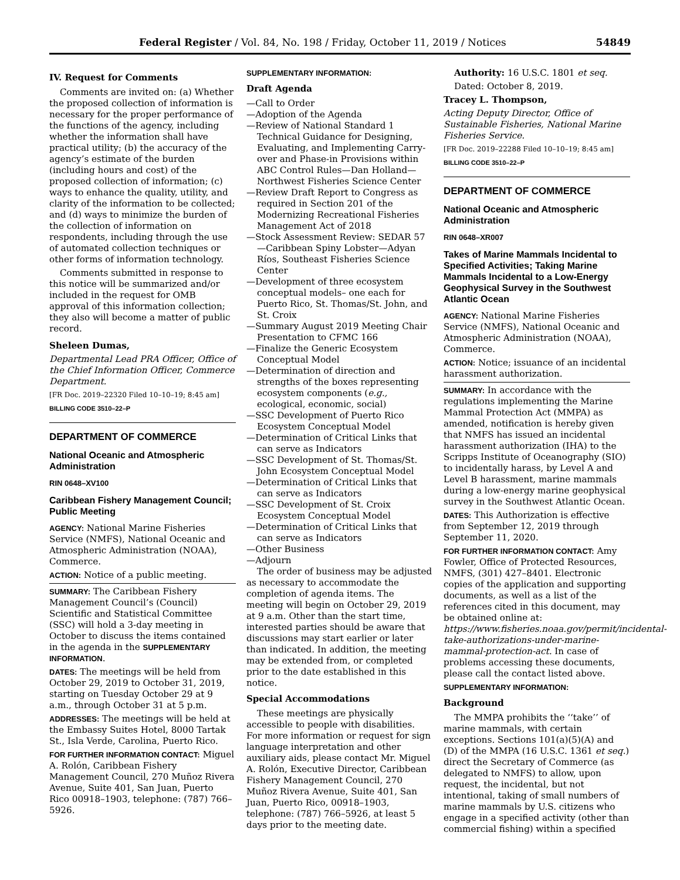Federal Register / Vol. 84, No. 198 / Friday, October 11, 2019 / Notices 54849
IV. Request for Comments
Comments are invited on: (a) Whether the proposed collection of information is necessary for the proper performance of the functions of the agency, including whether the information shall have practical utility; (b) the accuracy of the agency’s estimate of the burden (including hours and cost) of the proposed collection of information; (c) ways to enhance the quality, utility, and clarity of the information to be collected; and (d) ways to minimize the burden of the collection of information on respondents, including through the use of automated collection techniques or other forms of information technology.
Comments submitted in response to this notice will be summarized and/or included in the request for OMB approval of this information collection; they also will become a matter of public record.
Sheleen Dumas,
Departmental Lead PRA Officer, Office of the Chief Information Officer, Commerce Department.
[FR Doc. 2019–22320 Filed 10–10–19; 8:45 am]
BILLING CODE 3510–22–P
DEPARTMENT OF COMMERCE
National Oceanic and Atmospheric Administration
RIN 0648–XV100
Caribbean Fishery Management Council; Public Meeting
AGENCY: National Marine Fisheries Service (NMFS), National Oceanic and Atmospheric Administration (NOAA), Commerce.
ACTION: Notice of a public meeting.
SUMMARY: The Caribbean Fishery Management Council’s (Council) Scientific and Statistical Committee (SSC) will hold a 3-day meeting in October to discuss the items contained in the agenda in the SUPPLEMENTARY INFORMATION.
DATES: The meetings will be held from October 29, 2019 to October 31, 2019, starting on Tuesday October 29 at 9 a.m., through October 31 at 5 p.m.
ADDRESSES: The meetings will be held at the Embassy Suites Hotel, 8000 Tartak St., Isla Verde, Carolina, Puerto Rico.
FOR FURTHER INFORMATION CONTACT: Miguel A. Rolón, Caribbean Fishery Management Council, 270 Muñoz Rivera Avenue, Suite 401, San Juan, Puerto Rico 00918–1903, telephone: (787) 766–5926.
SUPPLEMENTARY INFORMATION:
Draft Agenda
—Call to Order
—Adoption of the Agenda
—Review of National Standard 1 Technical Guidance for Designing, Evaluating, and Implementing Carry-over and Phase-in Provisions within ABC Control Rules—Dan Holland—Northwest Fisheries Science Center
—Review Draft Report to Congress as required in Section 201 of the Modernizing Recreational Fisheries Management Act of 2018
—Stock Assessment Review: SEDAR 57—Caribbean Spiny Lobster—Adyan Ríos, Southeast Fisheries Science Center
—Development of three ecosystem conceptual models– one each for Puerto Rico, St. Thomas/St. John, and St. Croix
—Summary August 2019 Meeting Chair Presentation to CFMC 166
—Finalize the Generic Ecosystem Conceptual Model
—Determination of direction and strengths of the boxes representing ecosystem components (e.g., ecological, economic, social)
—SSC Development of Puerto Rico Ecosystem Conceptual Model
—Determination of Critical Links that can serve as Indicators
—SSC Development of St. Thomas/St. John Ecosystem Conceptual Model
—Determination of Critical Links that can serve as Indicators
—SSC Development of St. Croix Ecosystem Conceptual Model
—Determination of Critical Links that can serve as Indicators
—Other Business
—Adjourn
The order of business may be adjusted as necessary to accommodate the completion of agenda items. The meeting will begin on October 29, 2019 at 9 a.m. Other than the start time, interested parties should be aware that discussions may start earlier or later than indicated. In addition, the meeting may be extended from, or completed prior to the date established in this notice.
Special Accommodations
These meetings are physically accessible to people with disabilities. For more information or request for sign language interpretation and other auxiliary aids, please contact Mr. Miguel A. Rolón, Executive Director, Caribbean Fishery Management Council, 270 Muñoz Rivera Avenue, Suite 401, San Juan, Puerto Rico, 00918–1903, telephone: (787) 766–5926, at least 5 days prior to the meeting date.
Authority: 16 U.S.C. 1801 et seq.
Dated: October 8, 2019.
Tracey L. Thompson,
Acting Deputy Director, Office of Sustainable Fisheries, National Marine Fisheries Service.
[FR Doc. 2019–22288 Filed 10–10–19; 8:45 am]
BILLING CODE 3510–22–P
DEPARTMENT OF COMMERCE
National Oceanic and Atmospheric Administration
RIN 0648–XR007
Takes of Marine Mammals Incidental to Specified Activities; Taking Marine Mammals Incidental to a Low-Energy Geophysical Survey in the Southwest Atlantic Ocean
AGENCY: National Marine Fisheries Service (NMFS), National Oceanic and Atmospheric Administration (NOAA), Commerce.
ACTION: Notice; issuance of an incidental harassment authorization.
SUMMARY: In accordance with the regulations implementing the Marine Mammal Protection Act (MMPA) as amended, notification is hereby given that NMFS has issued an incidental harassment authorization (IHA) to the Scripps Institute of Oceanography (SIO) to incidentally harass, by Level A and Level B harassment, marine mammals during a low-energy marine geophysical survey in the Southwest Atlantic Ocean.
DATES: This Authorization is effective from September 12, 2019 through September 11, 2020.
FOR FURTHER INFORMATION CONTACT: Amy Fowler, Office of Protected Resources, NMFS, (301) 427–8401. Electronic copies of the application and supporting documents, as well as a list of the references cited in this document, may be obtained online at: https://www.fisheries.noaa.gov/permit/incidental-take-authorizations-under-marine-mammal-protection-act. In case of problems accessing these documents, please call the contact listed above.
SUPPLEMENTARY INFORMATION:
Background
The MMPA prohibits the ‘‘take’’ of marine mammals, with certain exceptions. Sections 101(a)(5)(A) and (D) of the MMPA (16 U.S.C. 1361 et seq.) direct the Secretary of Commerce (as delegated to NMFS) to allow, upon request, the incidental, but not intentional, taking of small numbers of marine mammals by U.S. citizens who engage in a specified activity (other than commercial fishing) within a specified